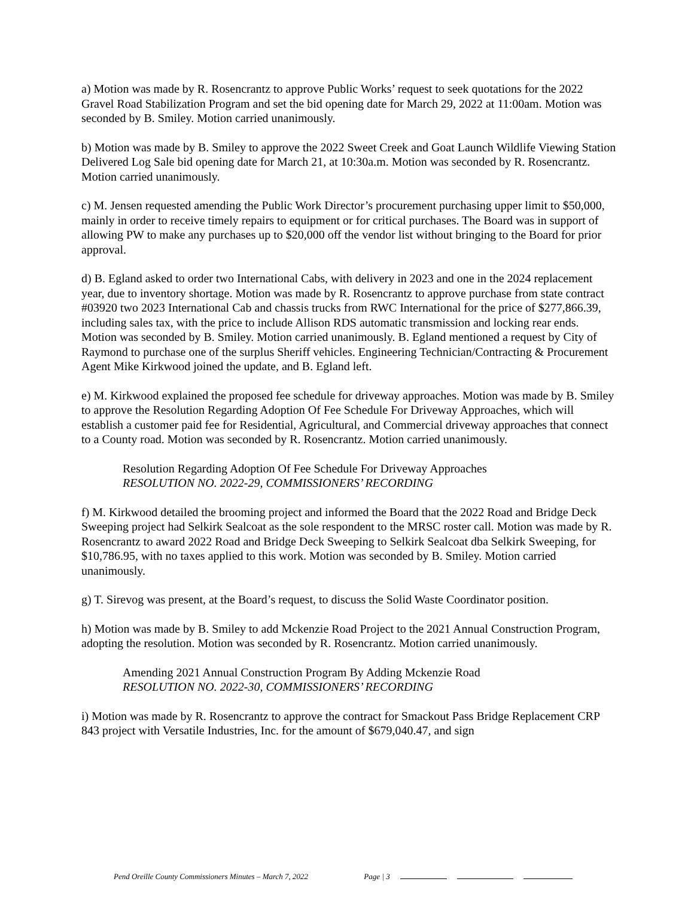a) Motion was made by R. Rosencrantz to approve Public Works’ request to seek quotations for the 2022 Gravel Road Stabilization Program and set the bid opening date for March 29, 2022 at 11:00am. Motion was seconded by B. Smiley. Motion carried unanimously.
b) Motion was made by B. Smiley to approve the 2022 Sweet Creek and Goat Launch Wildlife Viewing Station Delivered Log Sale bid opening date for March 21, at 10:30a.m. Motion was seconded by R. Rosencrantz. Motion carried unanimously.
c) M. Jensen requested amending the Public Work Director’s procurement purchasing upper limit to $50,000, mainly in order to receive timely repairs to equipment or for critical purchases. The Board was in support of allowing PW to make any purchases up to $20,000 off the vendor list without bringing to the Board for prior approval.
d) B. Egland asked to order two International Cabs, with delivery in 2023 and one in the 2024 replacement year, due to inventory shortage. Motion was made by R. Rosencrantz to approve purchase from state contract #03920 two 2023 International Cab and chassis trucks from RWC International for the price of $277,866.39, including sales tax, with the price to include Allison RDS automatic transmission and locking rear ends. Motion was seconded by B. Smiley. Motion carried unanimously. B. Egland mentioned a request by City of Raymond to purchase one of the surplus Sheriff vehicles. Engineering Technician/Contracting & Procurement Agent Mike Kirkwood joined the update, and B. Egland left.
e) M. Kirkwood explained the proposed fee schedule for driveway approaches. Motion was made by B. Smiley to approve the Resolution Regarding Adoption Of Fee Schedule For Driveway Approaches, which will establish a customer paid fee for Residential, Agricultural, and Commercial driveway approaches that connect to a County road. Motion was seconded by R. Rosencrantz. Motion carried unanimously.
Resolution Regarding Adoption Of Fee Schedule For Driveway Approaches
RESOLUTION NO. 2022-29, COMMISSIONERS’ RECORDING
f) M. Kirkwood detailed the brooming project and informed the Board that the 2022 Road and Bridge Deck Sweeping project had Selkirk Sealcoat as the sole respondent to the MRSC roster call. Motion was made by R. Rosencrantz to award 2022 Road and Bridge Deck Sweeping to Selkirk Sealcoat dba Selkirk Sweeping, for $10,786.95, with no taxes applied to this work. Motion was seconded by B. Smiley. Motion carried unanimously.
g) T. Sirevog was present, at the Board’s request, to discuss the Solid Waste Coordinator position.
h) Motion was made by B. Smiley to add Mckenzie Road Project to the 2021 Annual Construction Program, adopting the resolution. Motion was seconded by R. Rosencrantz. Motion carried unanimously.
Amending 2021 Annual Construction Program By Adding Mckenzie Road
RESOLUTION NO. 2022-30, COMMISSIONERS’ RECORDING
i) Motion was made by R. Rosencrantz to approve the contract for Smackout Pass Bridge Replacement CRP 843 project with Versatile Industries, Inc. for the amount of $679,040.47, and sign
Pend Oreille County Commissioners Minutes – March 7, 2022 Page | 3